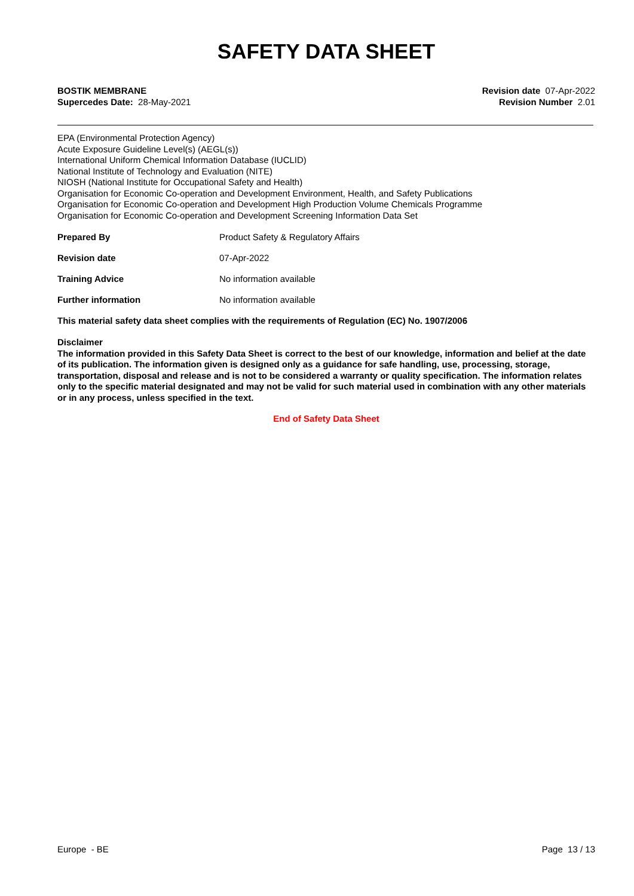SAFETY DATA SHEET
BOSTIK MEMBRANE
Supercedes Date: 28-May-2021
Revision date 07-Apr-2022
Revision Number 2.01
EPA (Environmental Protection Agency)
Acute Exposure Guideline Level(s) (AEGL(s))
International Uniform Chemical Information Database (IUCLID)
National Institute of Technology and Evaluation (NITE)
NIOSH (National Institute for Occupational Safety and Health)
Organisation for Economic Co-operation and Development Environment, Health, and Safety Publications
Organisation for Economic Co-operation and Development High Production Volume Chemicals Programme
Organisation for Economic Co-operation and Development Screening Information Data Set
Prepared By Product Safety & Regulatory Affairs
Revision date 07-Apr-2022
Training Advice No information available
Further information No information available
This material safety data sheet complies with the requirements of Regulation (EC) No. 1907/2006
Disclaimer
The information provided in this Safety Data Sheet is correct to the best of our knowledge, information and belief at the date of its publication. The information given is designed only as a guidance for safe handling, use, processing, storage, transportation, disposal and release and is not to be considered a warranty or quality specification. The information relates only to the specific material designated and may not be valid for such material used in combination with any other materials or in any process, unless specified in the text.
End of Safety Data Sheet
Europe - BE Page 13 / 13